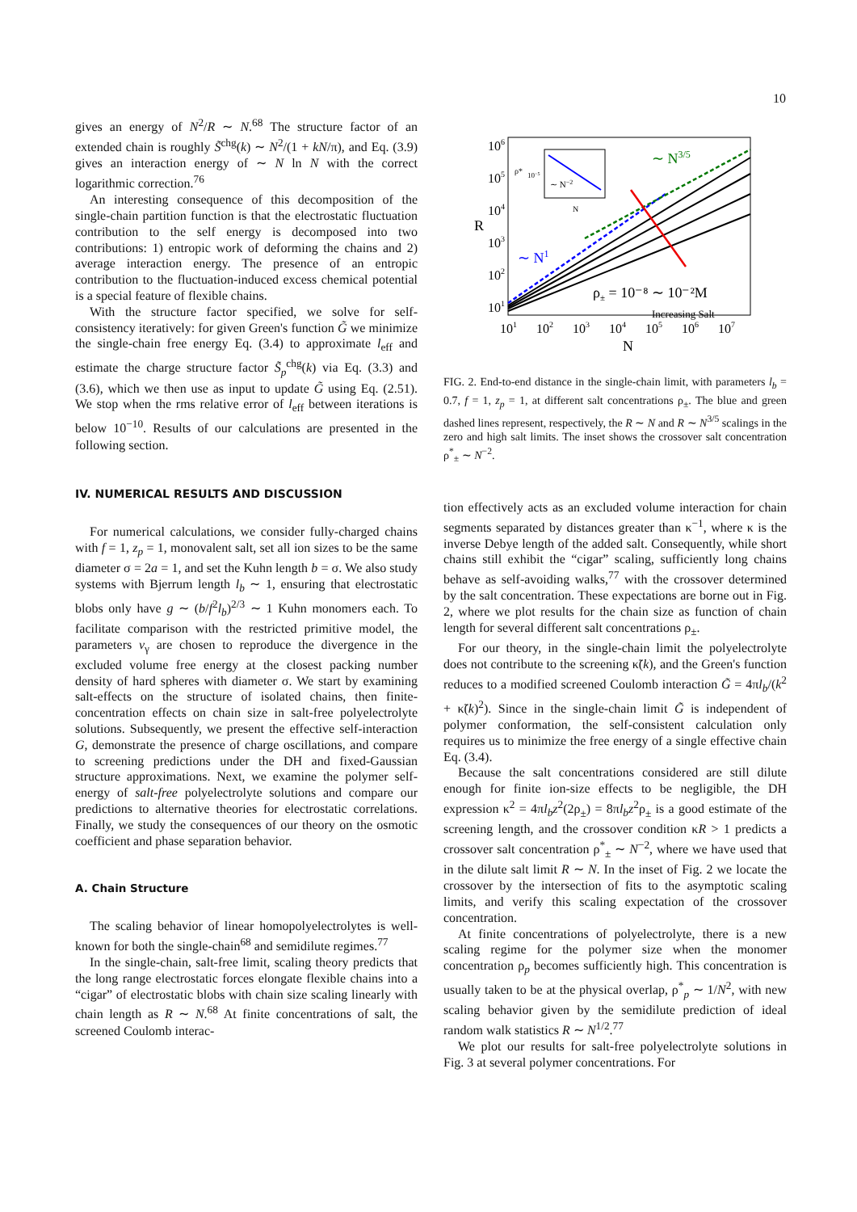10
gives an energy of N<sup>2</sup>/R ∼ N.<sup>68</sup> The structure factor of an extended chain is roughly S̃<sup>chg</sup>(k) ∼ N<sup>2</sup>/(1 + kN/π), and Eq. (3.9) gives an interaction energy of ∼ N ln N with the correct logarithmic correction.<sup>76</sup>
An interesting consequence of this decomposition of the single-chain partition function is that the electrostatic fluctuation contribution to the self energy is decomposed into two contributions: 1) entropic work of deforming the chains and 2) average interaction energy. The presence of an entropic contribution to the fluctuation-induced excess chemical potential is a special feature of flexible chains.
With the structure factor specified, we solve for self-consistency iteratively: for given Green's function G̃ we minimize the single-chain free energy Eq. (3.4) to approximate l<sub>eff</sub> and estimate the charge structure factor S̃<sub>p</sub><sup>chg</sup>(k) via Eq. (3.3) and (3.6), which we then use as input to update G̃ using Eq. (2.51). We stop when the rms relative error of l<sub>eff</sub> between iterations is below 10<sup>−10</sup>. Results of our calculations are presented in the following section.
IV. NUMERICAL RESULTS AND DISCUSSION
For numerical calculations, we consider fully-charged chains with f = 1, z<sub>p</sub> = 1, monovalent salt, set all ion sizes to be the same diameter σ = 2a = 1, and set the Kuhn length b = σ. We also study systems with Bjerrum length l<sub>b</sub> ∼ 1, ensuring that electrostatic blobs only have g ∼ (b/f<sup>2</sup>l<sub>b</sub>)<sup>2/3</sup> ∼ 1 Kuhn monomers each. To facilitate comparison with the restricted primitive model, the parameters v<sub>γ</sub> are chosen to reproduce the divergence in the excluded volume free energy at the closest packing number density of hard spheres with diameter σ. We start by examining salt-effects on the structure of isolated chains, then finite-concentration effects on chain size in salt-free polyelectrolyte solutions. Subsequently, we present the effective self-interaction G, demonstrate the presence of charge oscillations, and compare to screening predictions under the DH and fixed-Gaussian structure approximations. Next, we examine the polymer self-energy of salt-free polyelectrolyte solutions and compare our predictions to alternative theories for electrostatic correlations. Finally, we study the consequences of our theory on the osmotic coefficient and phase separation behavior.
A. Chain Structure
The scaling behavior of linear homopolyelectrolytes is well-known for both the single-chain<sup>68</sup> and semidilute regimes.<sup>77</sup>
In the single-chain, salt-free limit, scaling theory predicts that the long range electrostatic forces elongate flexible chains into a “cigar” of electrostatic blobs with chain size scaling linearly with chain length as R ∼ N.<sup>68</sup> At finite concentrations of salt, the screened Coulomb interac-
106
105
104
103
102
101
R
101
102
103
104
105
106
107
N
∼ N3/5
∼ N1
ρ± = 10⁻⁸ ∼ 10⁻²M
Increasing Salt
∼ N−2
10−5
ρ*
N
FIG. 2. End-to-end distance in the single-chain limit, with parameters l<sub>b</sub> = 0.7, f = 1, z<sub>p</sub> = 1, at different salt concentrations ρ<sub>±</sub>. The blue and green dashed lines represent, respectively, the R ∼ N and R ∼ N<sup>3/5</sup> scalings in the zero and high salt limits. The inset shows the crossover salt concentration ρ<sup>*</sup><sub>±</sub> ∼ N<sup>−2</sup>.
tion effectively acts as an excluded volume interaction for chain segments separated by distances greater than κ<sup>−1</sup>, where κ is the inverse Debye length of the added salt. Consequently, while short chains still exhibit the “cigar” scaling, sufficiently long chains behave as self-avoiding walks,<sup>77</sup> with the crossover determined by the salt concentration. These expectations are borne out in Fig. 2, where we plot results for the chain size as function of chain length for several different salt concentrations ρ<sub>±</sub>.
For our theory, in the single-chain limit the polyelectrolyte does not contribute to the screening κ̃(k), and the Green's function reduces to a modified screened Coulomb interaction G̃ = 4πl<sub>b</sub>/(k<sup>2</sup> + κ̃(k)<sup>2</sup>). Since in the single-chain limit G̃ is independent of polymer conformation, the self-consistent calculation only requires us to minimize the free energy of a single effective chain Eq. (3.4).
Because the salt concentrations considered are still dilute enough for finite ion-size effects to be negligible, the DH expression κ<sup>2</sup> = 4πl<sub>b</sub>z<sup>2</sup>(2ρ<sub>±</sub>) = 8πl<sub>b</sub>z<sup>2</sup>ρ<sub>±</sub> is a good estimate of the screening length, and the crossover condition κR > 1 predicts a crossover salt concentration ρ<sup>*</sup><sub>±</sub> ∼ N<sup>−2</sup>, where we have used that in the dilute salt limit R ∼ N. In the inset of Fig. 2 we locate the crossover by the intersection of fits to the asymptotic scaling limits, and verify this scaling expectation of the crossover concentration.
At finite concentrations of polyelectrolyte, there is a new scaling regime for the polymer size when the monomer concentration ρ<sub>p</sub> becomes sufficiently high. This concentration is usually taken to be at the physical overlap, ρ<sup>*</sup><sub>p</sub> ∼ 1/N<sup>2</sup>, with new scaling behavior given by the semidilute prediction of ideal random walk statistics R ∼ N<sup>1/2</sup>.<sup>77</sup>
We plot our results for salt-free polyelectrolyte solutions in Fig. 3 at several polymer concentrations. For